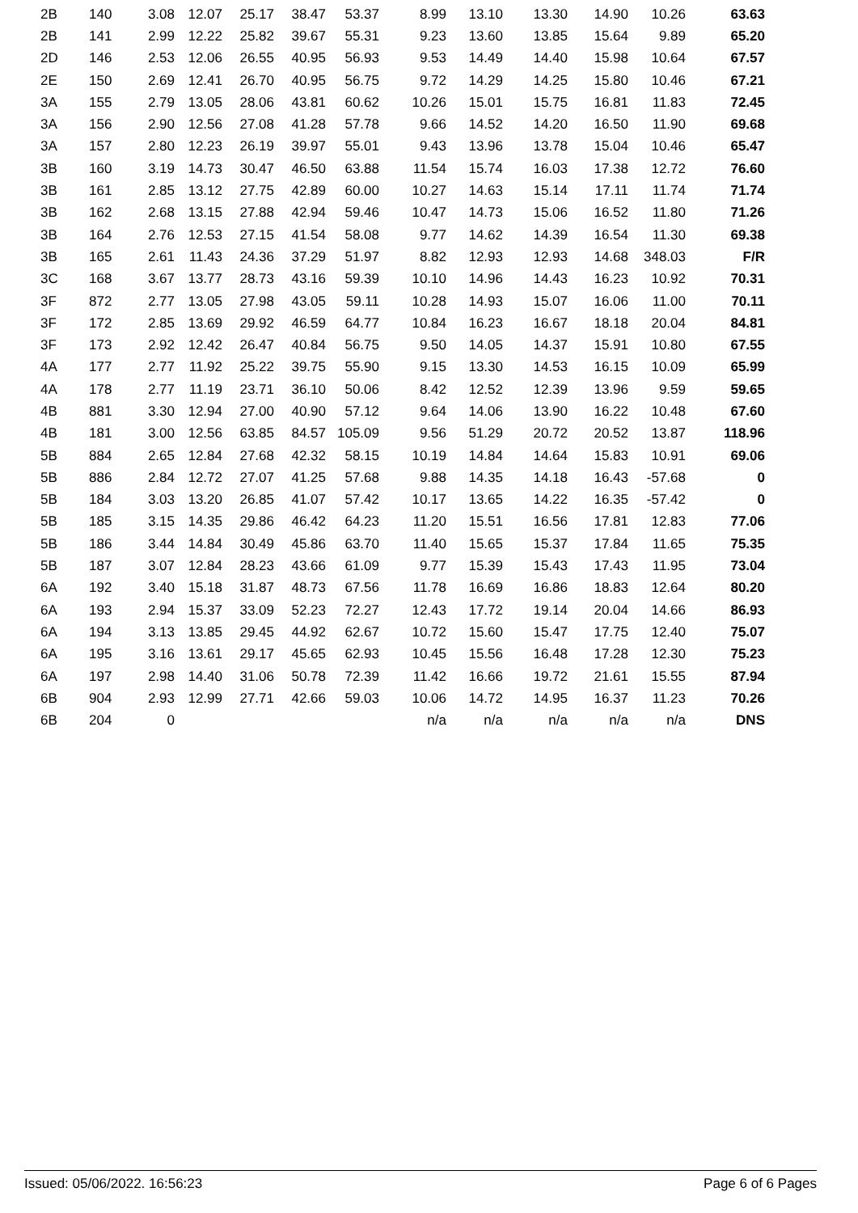| 2B | 140 | 3.08 | 12.07 | 25.17 | 38.47 | 53.37 | 8.99 | 13.10 | 13.30 | 14.90 | 10.26 | 63.63 |
| 2B | 141 | 2.99 | 12.22 | 25.82 | 39.67 | 55.31 | 9.23 | 13.60 | 13.85 | 15.64 | 9.89 | 65.20 |
| 2D | 146 | 2.53 | 12.06 | 26.55 | 40.95 | 56.93 | 9.53 | 14.49 | 14.40 | 15.98 | 10.64 | 67.57 |
| 2E | 150 | 2.69 | 12.41 | 26.70 | 40.95 | 56.75 | 9.72 | 14.29 | 14.25 | 15.80 | 10.46 | 67.21 |
| 3A | 155 | 2.79 | 13.05 | 28.06 | 43.81 | 60.62 | 10.26 | 15.01 | 15.75 | 16.81 | 11.83 | 72.45 |
| 3A | 156 | 2.90 | 12.56 | 27.08 | 41.28 | 57.78 | 9.66 | 14.52 | 14.20 | 16.50 | 11.90 | 69.68 |
| 3A | 157 | 2.80 | 12.23 | 26.19 | 39.97 | 55.01 | 9.43 | 13.96 | 13.78 | 15.04 | 10.46 | 65.47 |
| 3B | 160 | 3.19 | 14.73 | 30.47 | 46.50 | 63.88 | 11.54 | 15.74 | 16.03 | 17.38 | 12.72 | 76.60 |
| 3B | 161 | 2.85 | 13.12 | 27.75 | 42.89 | 60.00 | 10.27 | 14.63 | 15.14 | 17.11 | 11.74 | 71.74 |
| 3B | 162 | 2.68 | 13.15 | 27.88 | 42.94 | 59.46 | 10.47 | 14.73 | 15.06 | 16.52 | 11.80 | 71.26 |
| 3B | 164 | 2.76 | 12.53 | 27.15 | 41.54 | 58.08 | 9.77 | 14.62 | 14.39 | 16.54 | 11.30 | 69.38 |
| 3B | 165 | 2.61 | 11.43 | 24.36 | 37.29 | 51.97 | 8.82 | 12.93 | 12.93 | 14.68 | 348.03 | F/R |
| 3C | 168 | 3.67 | 13.77 | 28.73 | 43.16 | 59.39 | 10.10 | 14.96 | 14.43 | 16.23 | 10.92 | 70.31 |
| 3F | 872 | 2.77 | 13.05 | 27.98 | 43.05 | 59.11 | 10.28 | 14.93 | 15.07 | 16.06 | 11.00 | 70.11 |
| 3F | 172 | 2.85 | 13.69 | 29.92 | 46.59 | 64.77 | 10.84 | 16.23 | 16.67 | 18.18 | 20.04 | 84.81 |
| 3F | 173 | 2.92 | 12.42 | 26.47 | 40.84 | 56.75 | 9.50 | 14.05 | 14.37 | 15.91 | 10.80 | 67.55 |
| 4A | 177 | 2.77 | 11.92 | 25.22 | 39.75 | 55.90 | 9.15 | 13.30 | 14.53 | 16.15 | 10.09 | 65.99 |
| 4A | 178 | 2.77 | 11.19 | 23.71 | 36.10 | 50.06 | 8.42 | 12.52 | 12.39 | 13.96 | 9.59 | 59.65 |
| 4B | 881 | 3.30 | 12.94 | 27.00 | 40.90 | 57.12 | 9.64 | 14.06 | 13.90 | 16.22 | 10.48 | 67.60 |
| 4B | 181 | 3.00 | 12.56 | 63.85 | 84.57 | 105.09 | 9.56 | 51.29 | 20.72 | 20.52 | 13.87 | 118.96 |
| 5B | 884 | 2.65 | 12.84 | 27.68 | 42.32 | 58.15 | 10.19 | 14.84 | 14.64 | 15.83 | 10.91 | 69.06 |
| 5B | 886 | 2.84 | 12.72 | 27.07 | 41.25 | 57.68 | 9.88 | 14.35 | 14.18 | 16.43 | -57.68 | 0 |
| 5B | 184 | 3.03 | 13.20 | 26.85 | 41.07 | 57.42 | 10.17 | 13.65 | 14.22 | 16.35 | -57.42 | 0 |
| 5B | 185 | 3.15 | 14.35 | 29.86 | 46.42 | 64.23 | 11.20 | 15.51 | 16.56 | 17.81 | 12.83 | 77.06 |
| 5B | 186 | 3.44 | 14.84 | 30.49 | 45.86 | 63.70 | 11.40 | 15.65 | 15.37 | 17.84 | 11.65 | 75.35 |
| 5B | 187 | 3.07 | 12.84 | 28.23 | 43.66 | 61.09 | 9.77 | 15.39 | 15.43 | 17.43 | 11.95 | 73.04 |
| 6A | 192 | 3.40 | 15.18 | 31.87 | 48.73 | 67.56 | 11.78 | 16.69 | 16.86 | 18.83 | 12.64 | 80.20 |
| 6A | 193 | 2.94 | 15.37 | 33.09 | 52.23 | 72.27 | 12.43 | 17.72 | 19.14 | 20.04 | 14.66 | 86.93 |
| 6A | 194 | 3.13 | 13.85 | 29.45 | 44.92 | 62.67 | 10.72 | 15.60 | 15.47 | 17.75 | 12.40 | 75.07 |
| 6A | 195 | 3.16 | 13.61 | 29.17 | 45.65 | 62.93 | 10.45 | 15.56 | 16.48 | 17.28 | 12.30 | 75.23 |
| 6A | 197 | 2.98 | 14.40 | 31.06 | 50.78 | 72.39 | 11.42 | 16.66 | 19.72 | 21.61 | 15.55 | 87.94 |
| 6B | 904 | 2.93 | 12.99 | 27.71 | 42.66 | 59.03 | 10.06 | 14.72 | 14.95 | 16.37 | 11.23 | 70.26 |
| 6B | 204 | 0 | | | | | n/a | n/a | n/a | n/a | n/a | DNS |
Issued: 05/06/2022. 16:56:23 Page 6 of 6 Pages